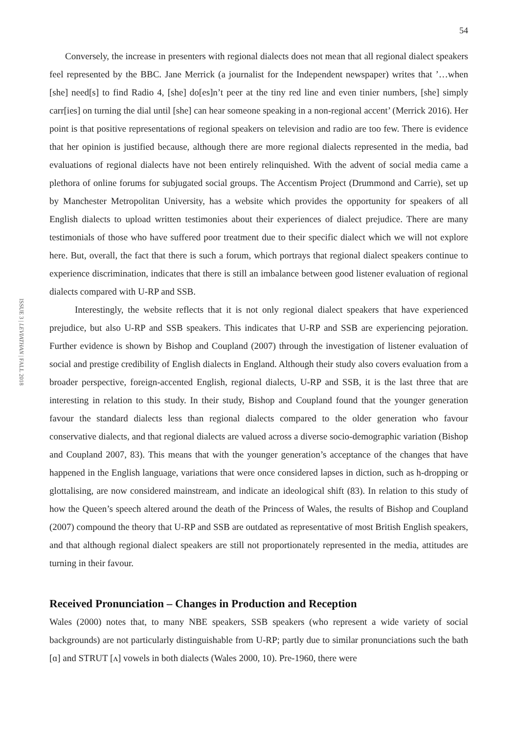54
ISSUE 3 | LEVIATHAN | FALL 2018
Conversely, the increase in presenters with regional dialects does not mean that all regional dialect speakers feel represented by the BBC. Jane Merrick (a journalist for the Independent newspaper) writes that ’…when [she] need[s] to find Radio 4, [she] do[es]n’t peer at the tiny red line and even tinier numbers, [she] simply carr[ies] on turning the dial until [she] can hear someone speaking in a non-regional accent’ (Merrick 2016). Her point is that positive representations of regional speakers on television and radio are too few. There is evidence that her opinion is justified because, although there are more regional dialects represented in the media, bad evaluations of regional dialects have not been entirely relinquished. With the advent of social media came a plethora of online forums for subjugated social groups. The Accentism Project (Drummond and Carrie), set up by Manchester Metropolitan University, has a website which provides the opportunity for speakers of all English dialects to upload written testimonies about their experiences of dialect prejudice. There are many testimonials of those who have suffered poor treatment due to their specific dialect which we will not explore here. But, overall, the fact that there is such a forum, which portrays that regional dialect speakers continue to experience discrimination, indicates that there is still an imbalance between good listener evaluation of regional dialects compared with U-RP and SSB.
Interestingly, the website reflects that it is not only regional dialect speakers that have experienced prejudice, but also U-RP and SSB speakers. This indicates that U-RP and SSB are experiencing pejoration. Further evidence is shown by Bishop and Coupland (2007) through the investigation of listener evaluation of social and prestige credibility of English dialects in England. Although their study also covers evaluation from a broader perspective, foreign-accented English, regional dialects, U-RP and SSB, it is the last three that are interesting in relation to this study. In their study, Bishop and Coupland found that the younger generation favour the standard dialects less than regional dialects compared to the older generation who favour conservative dialects, and that regional dialects are valued across a diverse socio-demographic variation (Bishop and Coupland 2007, 83). This means that with the younger generation’s acceptance of the changes that have happened in the English language, variations that were once considered lapses in diction, such as h-dropping or glottalising, are now considered mainstream, and indicate an ideological shift (83). In relation to this study of how the Queen’s speech altered around the death of the Princess of Wales, the results of Bishop and Coupland (2007) compound the theory that U-RP and SSB are outdated as representative of most British English speakers, and that although regional dialect speakers are still not proportionately represented in the media, attitudes are turning in their favour.
Received Pronunciation – Changes in Production and Reception
Wales (2000) notes that, to many NBE speakers, SSB speakers (who represent a wide variety of social backgrounds) are not particularly distinguishable from U-RP; partly due to similar pronunciations such the bath [ɑ] and STRUT [ʌ] vowels in both dialects (Wales 2000, 10). Pre-1960, there were